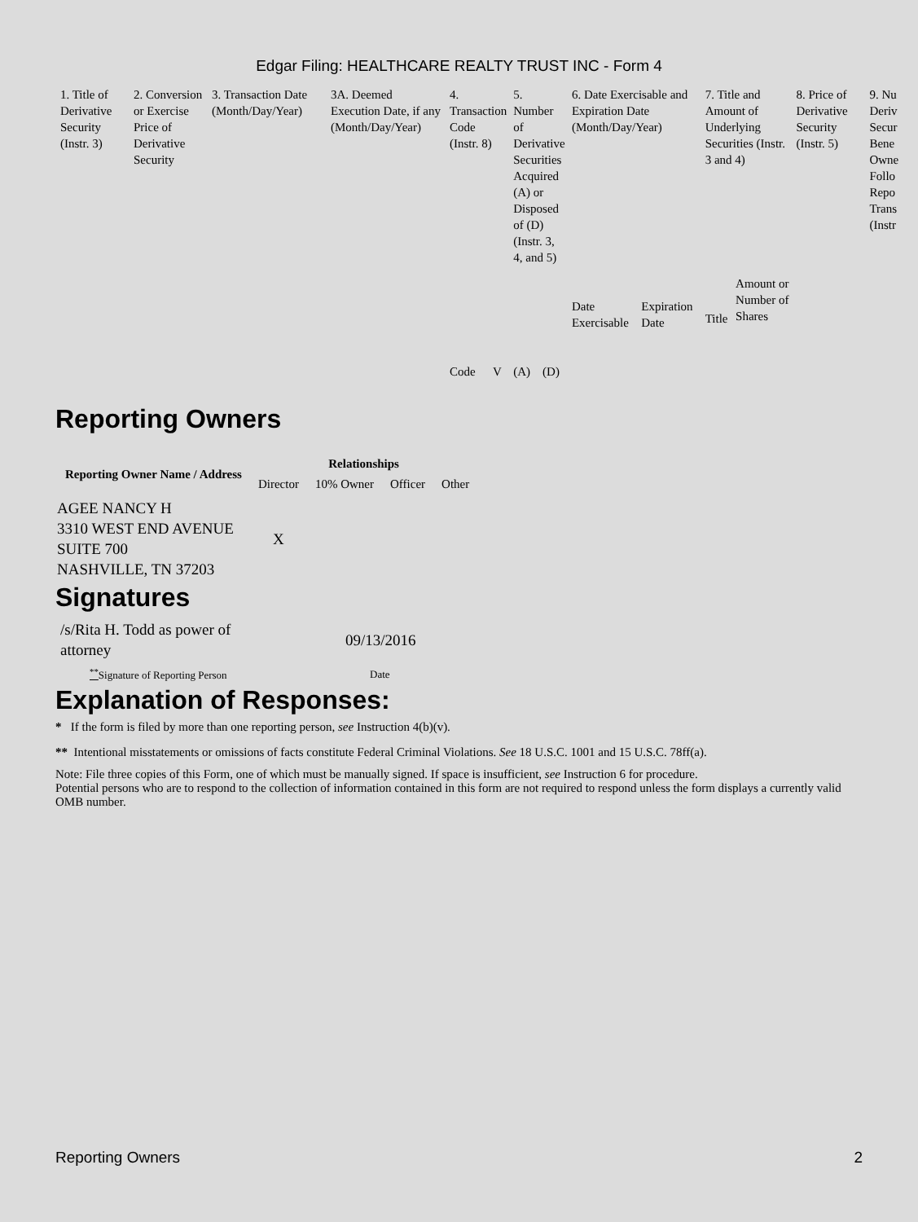Edgar Filing: HEALTHCARE REALTY TRUST INC - Form 4
| 1. Title of Derivative Security (Instr. 3) | 2. Conversion or Exercise Price of Derivative Security | 3. Transaction Date (Month/Day/Year) | 3A. Deemed Execution Date, if any (Month/Day/Year) | 4. Transaction Code (Instr. 8) | | 5. Number of Derivative Securities Acquired (A) or Disposed of (D) (Instr. 3, 4, and 5) | | 6. Date Exercisable and Expiration Date (Month/Day/Year) | | 7. Title and Amount of Underlying Securities (Instr. 3 and 4) | | 8. Price of Derivative Security (Instr. 5) | 9. Nu Deriv Secur Bene Owne Follo Repo Trans (Instr |
| | | | | Code | V | (A) | (D) | Date Exercisable | Expiration Date | Title | Amount or Number of Shares | | |
Reporting Owners
| Reporting Owner Name / Address | Relationships | | | |
| --- | --- | --- | --- | --- |
| | Director | 10% Owner | Officer | Other |
| AGEE NANCY H 3310 WEST END AVENUE SUITE 700 NASHVILLE, TN 37203 | X | | | |
Signatures
| /s/Rita H. Todd as power of attorney | 09/13/2016 |
| <sup>**</sup> Signature of Reporting Person | Date |
Explanation of Responses:
* If the form is filed by more than one reporting person, see Instruction 4(b)(v).
** Intentional misstatements or omissions of facts constitute Federal Criminal Violations. See 18 U.S.C. 1001 and 15 U.S.C. 78ff(a).
Note: File three copies of this Form, one of which must be manually signed. If space is insufficient, see Instruction 6 for procedure.
Potential persons who are to respond to the collection of information contained in this form are not required to respond unless the form displays a currently valid OMB number.
Reporting Owners 2